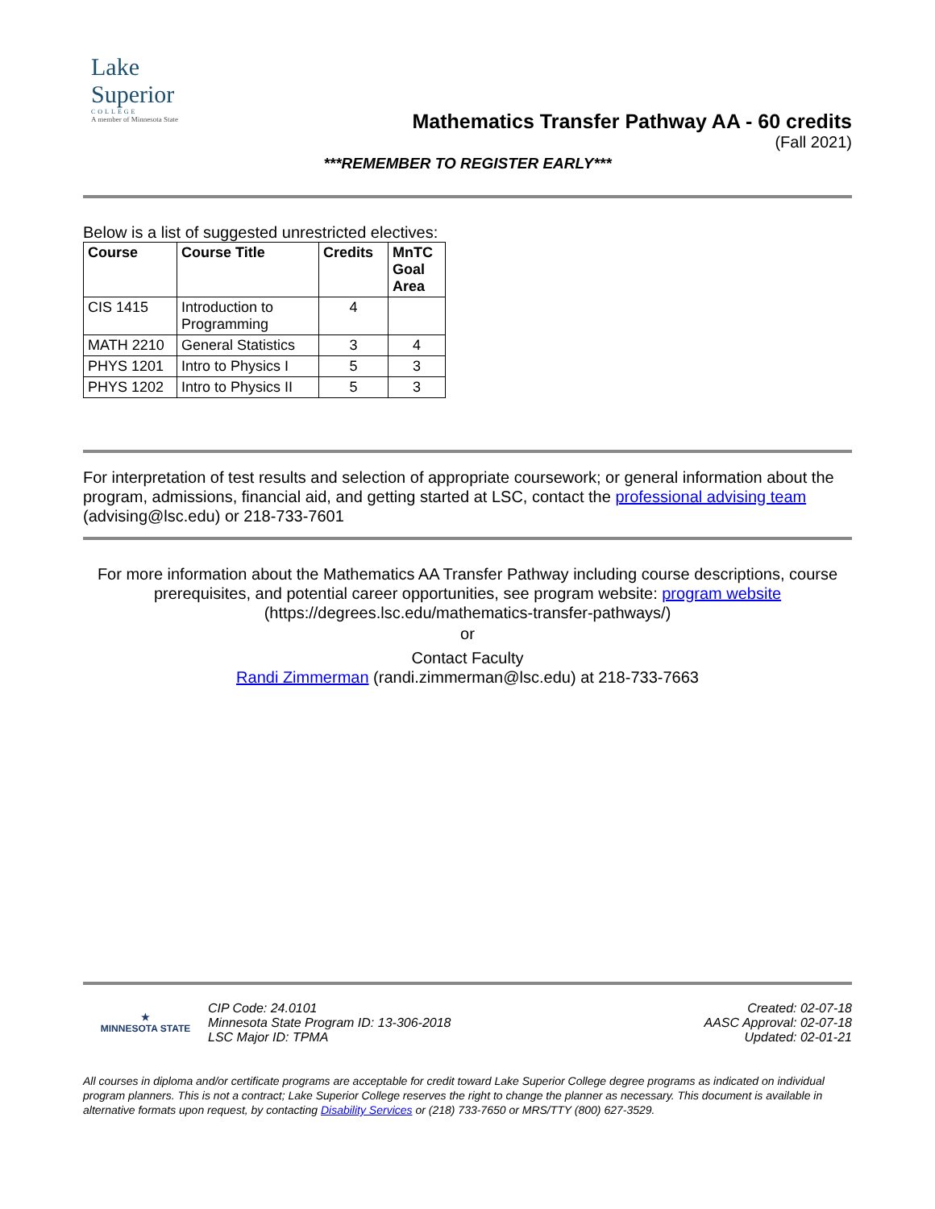Lake
Superior
COLLEGE
A member of Minnesota State
Mathematics Transfer Pathway AA - 60 credits
(Fall 2021)
***REMEMBER TO REGISTER EARLY***
Below is a list of suggested unrestricted electives:
| Course | Course Title | Credits | MnTC Goal Area |
| --- | --- | --- | --- |
| CIS 1415 | Introduction to Programming | 4 | |
| MATH 2210 | General Statistics | 3 | 4 |
| PHYS 1201 | Intro to Physics I | 5 | 3 |
| PHYS 1202 | Intro to Physics II | 5 | 3 |
For interpretation of test results and selection of appropriate coursework; or general information about the program, admissions, financial aid, and getting started at LSC, contact the professional advising team (advising@lsc.edu) or 218-733-7601
For more information about the Mathematics AA Transfer Pathway including course descriptions, course prerequisites, and potential career opportunities, see program website: program website
(https://degrees.lsc.edu/mathematics-transfer-pathways/)
or
Contact Faculty
Randi Zimmerman (randi.zimmerman@lsc.edu) at 218-733-7663
★
MINNESOTA STATE
CIP Code: 24.0101
Minnesota State Program ID: 13-306-2018
LSC Major ID: TPMA
Created: 02-07-18
AASC Approval: 02-07-18
Updated: 02-01-21
All courses in diploma and/or certificate programs are acceptable for credit toward Lake Superior College degree programs as indicated on individual program planners. This is not a contract; Lake Superior College reserves the right to change the planner as necessary. This document is available in alternative formats upon request, by contacting Disability Services or (218) 733-7650 or MRS/TTY (800) 627-3529.